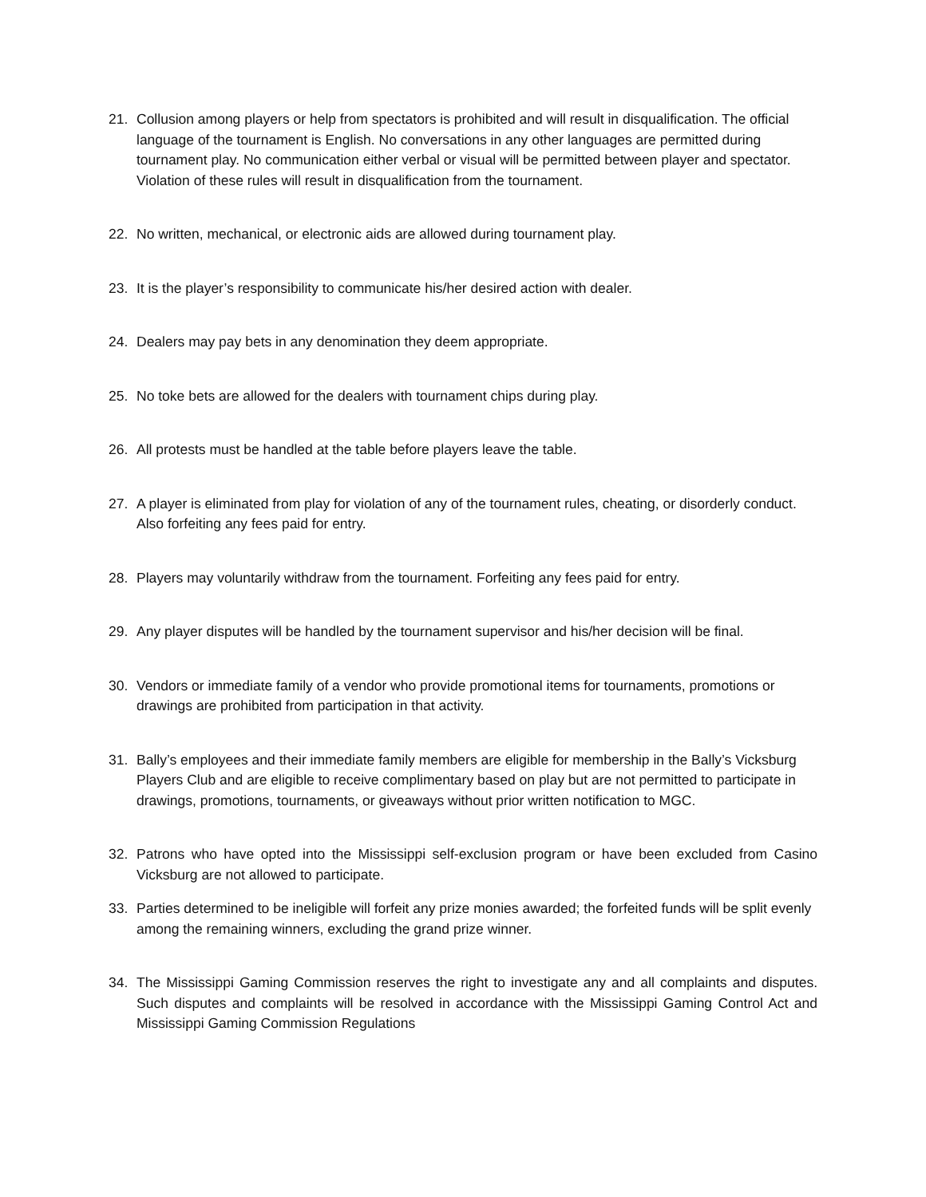21. Collusion among players or help from spectators is prohibited and will result in disqualification. The official language of the tournament is English. No conversations in any other languages are permitted during tournament play. No communication either verbal or visual will be permitted between player and spectator. Violation of these rules will result in disqualification from the tournament.
22. No written, mechanical, or electronic aids are allowed during tournament play.
23. It is the player’s responsibility to communicate his/her desired action with dealer.
24. Dealers may pay bets in any denomination they deem appropriate.
25. No toke bets are allowed for the dealers with tournament chips during play.
26. All protests must be handled at the table before players leave the table.
27. A player is eliminated from play for violation of any of the tournament rules, cheating, or disorderly conduct. Also forfeiting any fees paid for entry.
28. Players may voluntarily withdraw from the tournament. Forfeiting any fees paid for entry.
29. Any player disputes will be handled by the tournament supervisor and his/her decision will be final.
30. Vendors or immediate family of a vendor who provide promotional items for tournaments, promotions or drawings are prohibited from participation in that activity.
31. Bally’s employees and their immediate family members are eligible for membership in the Bally’s Vicksburg Players Club and are eligible to receive complimentary based on play but are not permitted to participate in drawings, promotions, tournaments, or giveaways without prior written notification to MGC.
32. Patrons who have opted into the Mississippi self-exclusion program or have been excluded from Casino Vicksburg are not allowed to participate.
33. Parties determined to be ineligible will forfeit any prize monies awarded; the forfeited funds will be split evenly among the remaining winners, excluding the grand prize winner.
34. The Mississippi Gaming Commission reserves the right to investigate any and all complaints and disputes. Such disputes and complaints will be resolved in accordance with the Mississippi Gaming Control Act and Mississippi Gaming Commission Regulations